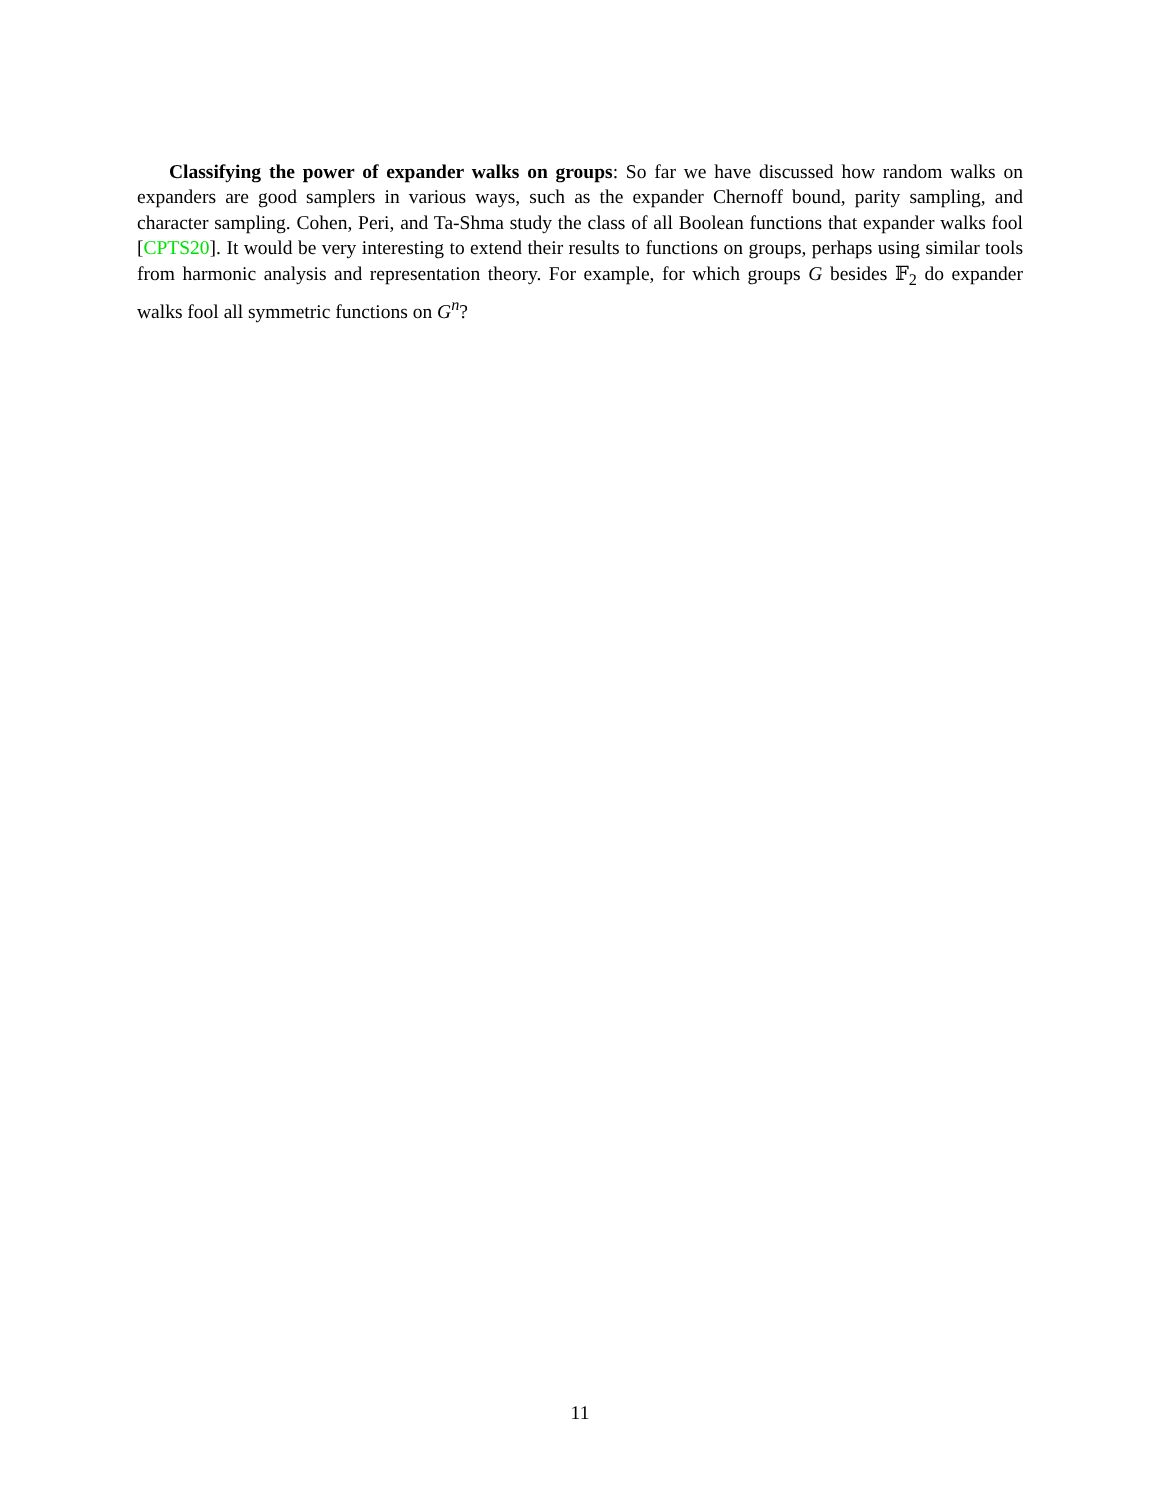Classifying the power of expander walks on groups: So far we have discussed how random walks on expanders are good samplers in various ways, such as the expander Chernoff bound, parity sampling, and character sampling. Cohen, Peri, and Ta-Shma study the class of all Boolean functions that expander walks fool [CPTS20]. It would be very interesting to extend their results to functions on groups, perhaps using similar tools from harmonic analysis and representation theory. For example, for which groups G besides 𝔽<sub>2</sub> do expander walks fool all symmetric functions on G<sup>n</sup>?
11